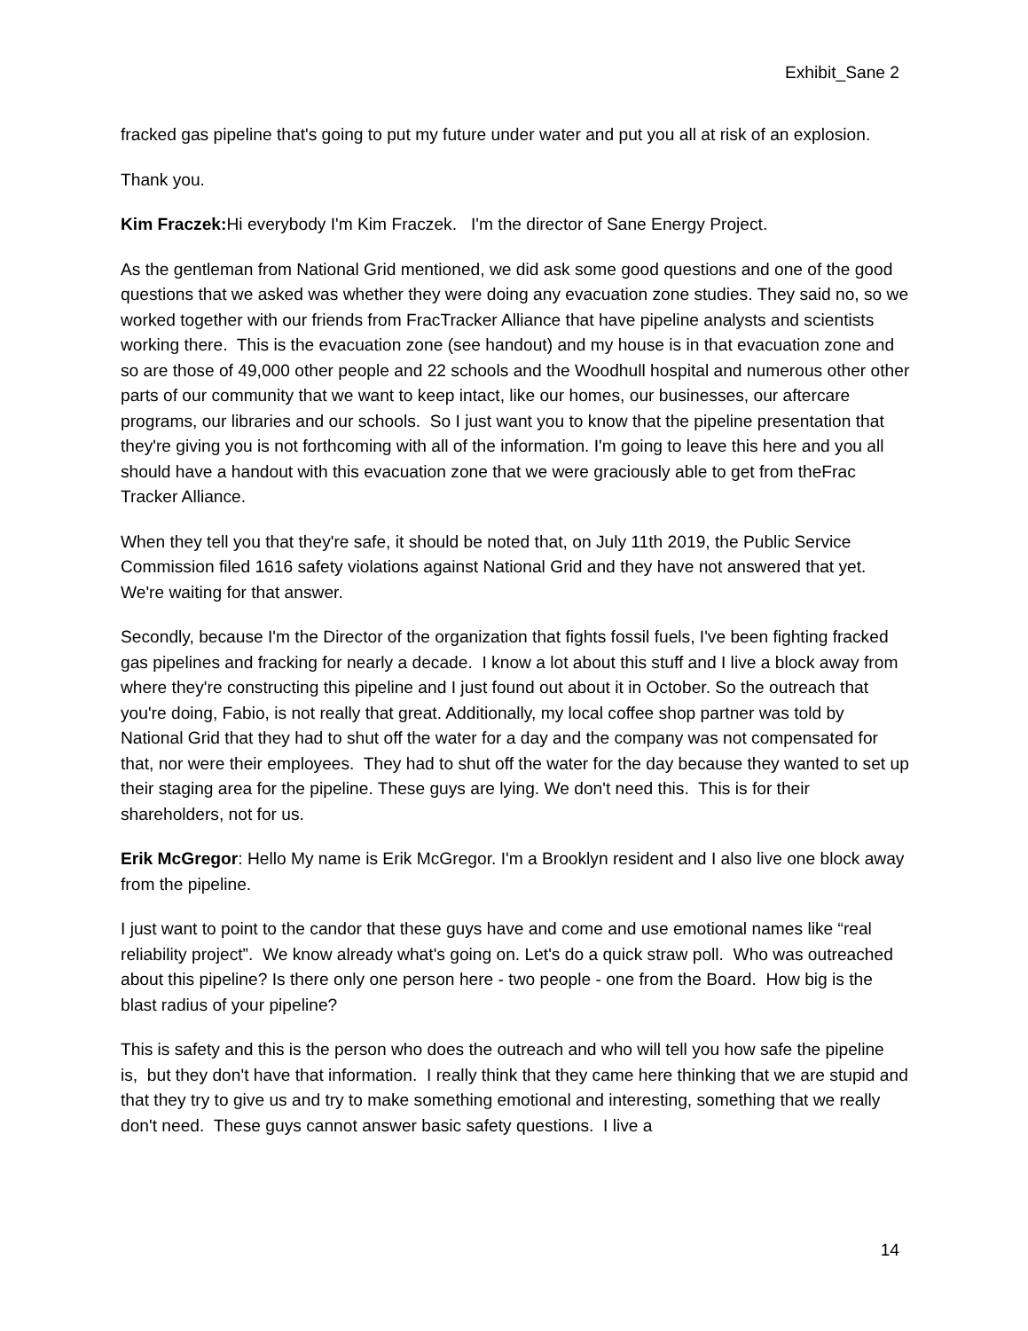Exhibit_Sane 2
fracked gas pipeline that's going to put my future under water and put you all at risk of an explosion.
Thank you.
Kim Fraczek: Hi everybody I'm Kim Fraczek. I'm the director of Sane Energy Project.
As the gentleman from National Grid mentioned, we did ask some good questions and one of the good questions that we asked was whether they were doing any evacuation zone studies. They said no, so we worked together with our friends from FracTracker Alliance that have pipeline analysts and scientists working there. This is the evacuation zone (see handout) and my house is in that evacuation zone and so are those of 49,000 other people and 22 schools and the Woodhull hospital and numerous other other parts of our community that we want to keep intact, like our homes, our businesses, our aftercare programs, our libraries and our schools. So I just want you to know that the pipeline presentation that they're giving you is not forthcoming with all of the information. I'm going to leave this here and you all should have a handout with this evacuation zone that we were graciously able to get from theFrac Tracker Alliance.
When they tell you that they're safe, it should be noted that, on July 11th 2019, the Public Service Commission filed 1616 safety violations against National Grid and they have not answered that yet. We're waiting for that answer.
Secondly, because I'm the Director of the organization that fights fossil fuels, I've been fighting fracked gas pipelines and fracking for nearly a decade. I know a lot about this stuff and I live a block away from where they're constructing this pipeline and I just found out about it in October. So the outreach that you're doing, Fabio, is not really that great. Additionally, my local coffee shop partner was told by National Grid that they had to shut off the water for a day and the company was not compensated for that, nor were their employees. They had to shut off the water for the day because they wanted to set up their staging area for the pipeline. These guys are lying. We don't need this. This is for their shareholders, not for us.
Erik McGregor: Hello My name is Erik McGregor. I'm a Brooklyn resident and I also live one block away from the pipeline.
I just want to point to the candor that these guys have and come and use emotional names like “real reliability project”. We know already what's going on. Let's do a quick straw poll. Who was outreached about this pipeline? Is there only one person here - two people - one from the Board. How big is the blast radius of your pipeline?
This is safety and this is the person who does the outreach and who will tell you how safe the pipeline is, but they don't have that information. I really think that they came here thinking that we are stupid and that they try to give us and try to make something emotional and interesting, something that we really don't need. These guys cannot answer basic safety questions. I live a
14